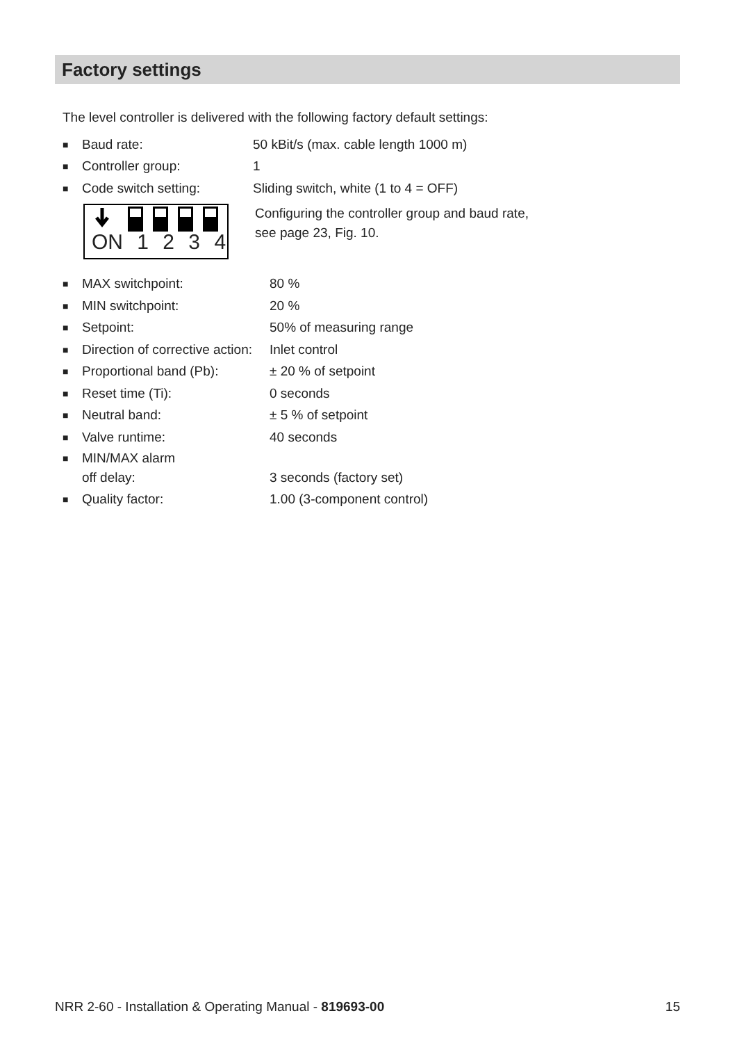Factory settings
The level controller is delivered with the following factory default settings:
■ Baud rate: 50 kBit/s (max. cable length 1000 m)
■ Controller group: 1
■ Code switch setting: Sliding switch, white (1 to 4 = OFF)
ON 1 2 3 4
Configuring the controller group and baud rate,
see page 23, Fig. 10.
■ MAX switchpoint: 80 %
■ MIN switchpoint: 20 %
■ Setpoint: 50% of measuring range
■ Direction of corrective action: Inlet control
■ Proportional band (Pb): ± 20 % of setpoint
■ Reset time (Ti): 0 seconds
■ Neutral band: ± 5 % of setpoint
■ Valve runtime: 40 seconds
■ MIN/MAX alarm
off delay:
3 seconds (factory set)
■ Quality factor: 1.00 (3-component control)
NRR 2-60 - Installation & Operating Manual - 819693-00 15